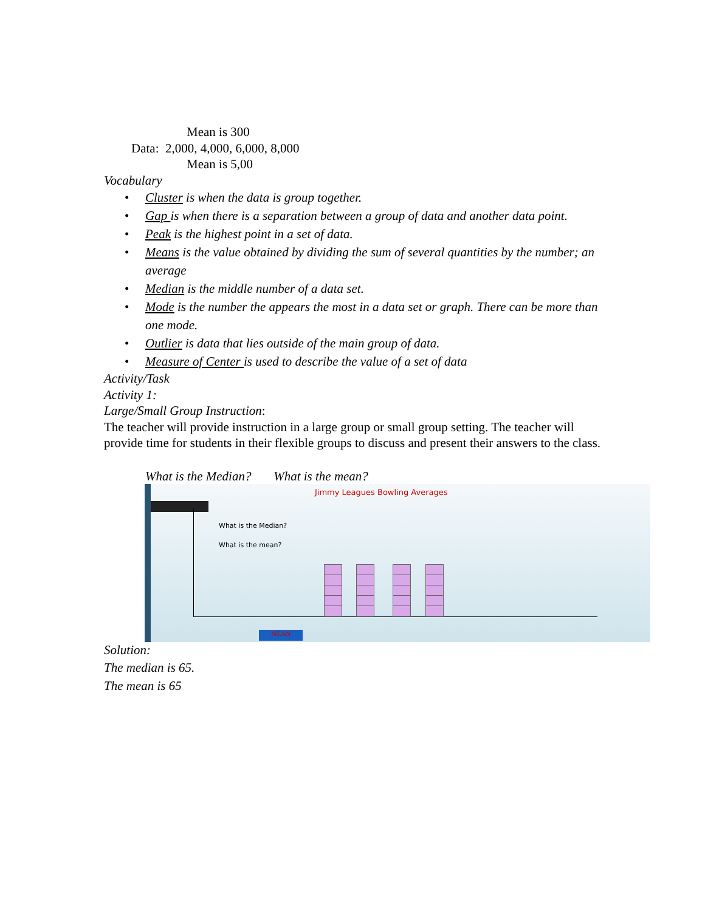Mean is 300
Data: 2,000, 4,000, 6,000, 8,000
Mean is 5,00
Vocabulary
• Cluster is when the data is group together.
• Gap is when there is a separation between a group of data and another data point.
• Peak is the highest point in a set of data.
• Means is the value obtained by dividing the sum of several quantities by the number; an average
• Median is the middle number of a data set.
• Mode is the number the appears the most in a data set or graph. There can be more than one mode.
• Outlier is data that lies outside of the main group of data.
• Measure of Center is used to describe the value of a set of data
Activity/Task
Activity 1:
Large/Small Group Instruction:
The teacher will provide instruction in a large group or small group setting. The teacher will provide time for students in their flexible groups to discuss and present their answers to the class.
What is the Median? What is the mean?
Jimmy Leagues Bowling Averages
What is the Median?
What is the mean?
MEAN
Solution:
The median is 65.
The mean is 65